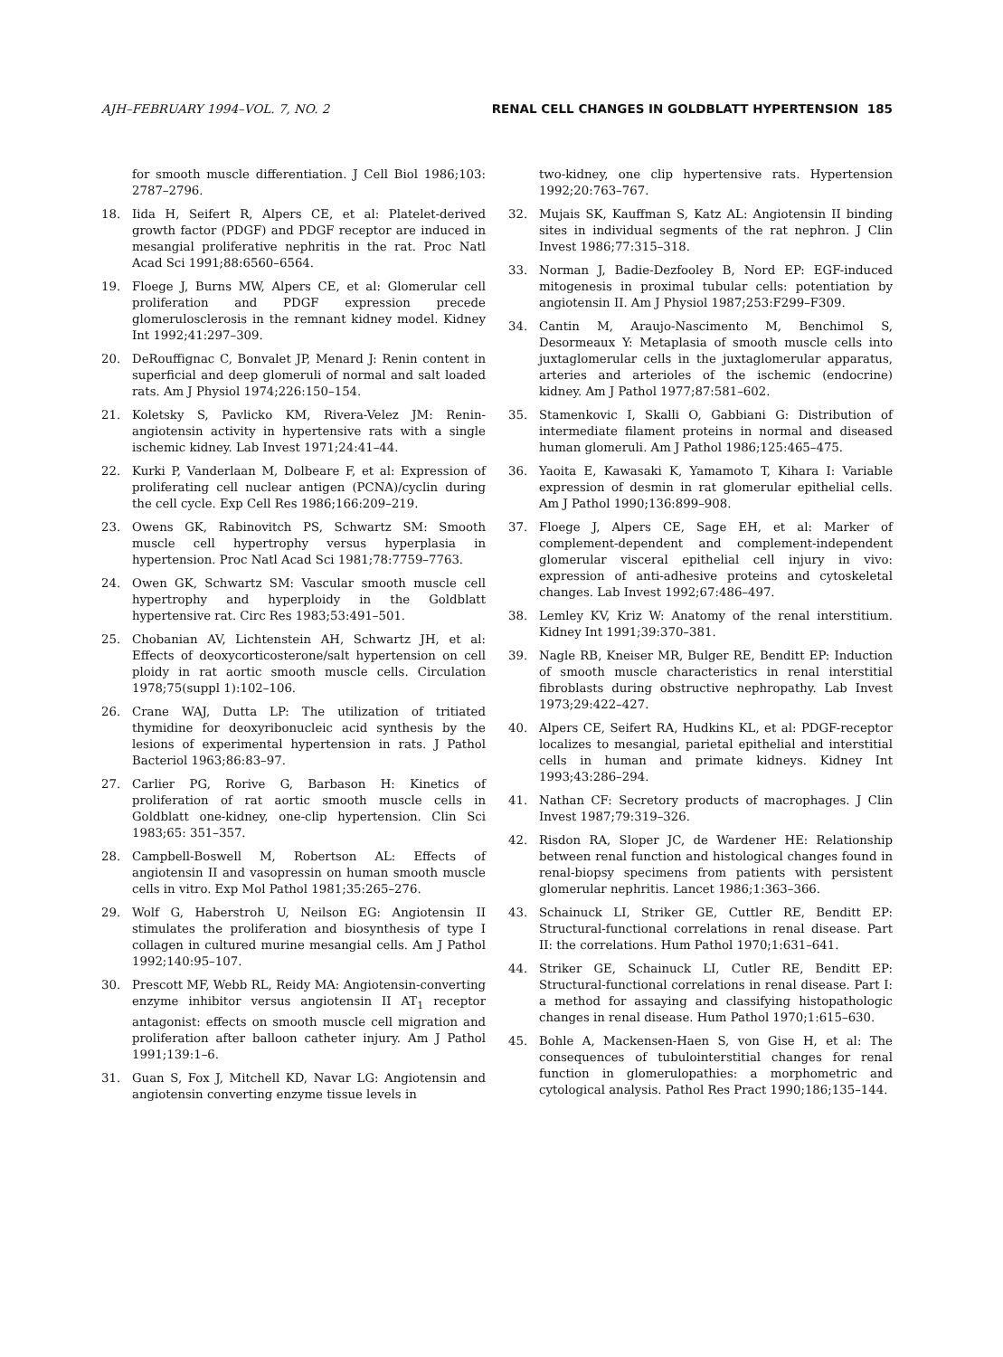AJH–FEBRUARY 1994–VOL. 7, NO. 2 RENAL CELL CHANGES IN GOLDBLATT HYPERTENSION 185
for smooth muscle differentiation. J Cell Biol 1986;103: 2787–2796.
18. Iida H, Seifert R, Alpers CE, et al: Platelet-derived growth factor (PDGF) and PDGF receptor are induced in mesangial proliferative nephritis in the rat. Proc Natl Acad Sci 1991;88:6560–6564.
19. Floege J, Burns MW, Alpers CE, et al: Glomerular cell proliferation and PDGF expression precede glomerulosclerosis in the remnant kidney model. Kidney Int 1992;41:297–309.
20. DeRouffignac C, Bonvalet JP, Menard J: Renin content in superficial and deep glomeruli of normal and salt loaded rats. Am J Physiol 1974;226:150–154.
21. Koletsky S, Pavlicko KM, Rivera-Velez JM: Renin-angiotensin activity in hypertensive rats with a single ischemic kidney. Lab Invest 1971;24:41–44.
22. Kurki P, Vanderlaan M, Dolbeare F, et al: Expression of proliferating cell nuclear antigen (PCNA)/cyclin during the cell cycle. Exp Cell Res 1986;166:209–219.
23. Owens GK, Rabinovitch PS, Schwartz SM: Smooth muscle cell hypertrophy versus hyperplasia in hypertension. Proc Natl Acad Sci 1981;78:7759–7763.
24. Owen GK, Schwartz SM: Vascular smooth muscle cell hypertrophy and hyperploidy in the Goldblatt hypertensive rat. Circ Res 1983;53:491–501.
25. Chobanian AV, Lichtenstein AH, Schwartz JH, et al: Effects of deoxycorticosterone/salt hypertension on cell ploidy in rat aortic smooth muscle cells. Circulation 1978;75(suppl 1):102–106.
26. Crane WAJ, Dutta LP: The utilization of tritiated thymidine for deoxyribonucleic acid synthesis by the lesions of experimental hypertension in rats. J Pathol Bacteriol 1963;86:83–97.
27. Carlier PG, Rorive G, Barbason H: Kinetics of proliferation of rat aortic smooth muscle cells in Goldblatt one-kidney, one-clip hypertension. Clin Sci 1983;65: 351–357.
28. Campbell-Boswell M, Robertson AL: Effects of angiotensin II and vasopressin on human smooth muscle cells in vitro. Exp Mol Pathol 1981;35:265–276.
29. Wolf G, Haberstroh U, Neilson EG: Angiotensin II stimulates the proliferation and biosynthesis of type I collagen in cultured murine mesangial cells. Am J Pathol 1992;140:95–107.
30. Prescott MF, Webb RL, Reidy MA: Angiotensin-converting enzyme inhibitor versus angiotensin II AT<sub>1</sub> receptor antagonist: effects on smooth muscle cell migration and proliferation after balloon catheter injury. Am J Pathol 1991;139:1–6.
31. Guan S, Fox J, Mitchell KD, Navar LG: Angiotensin and angiotensin converting enzyme tissue levels in
two-kidney, one clip hypertensive rats. Hypertension 1992;20:763–767.
32. Mujais SK, Kauffman S, Katz AL: Angiotensin II binding sites in individual segments of the rat nephron. J Clin Invest 1986;77:315–318.
33. Norman J, Badie-Dezfooley B, Nord EP: EGF-induced mitogenesis in proximal tubular cells: potentiation by angiotensin II. Am J Physiol 1987;253:F299–F309.
34. Cantin M, Araujo-Nascimento M, Benchimol S, Desormeaux Y: Metaplasia of smooth muscle cells into juxtaglomerular cells in the juxtaglomerular apparatus, arteries and arterioles of the ischemic (endocrine) kidney. Am J Pathol 1977;87:581–602.
35. Stamenkovic I, Skalli O, Gabbiani G: Distribution of intermediate filament proteins in normal and diseased human glomeruli. Am J Pathol 1986;125:465–475.
36. Yaoita E, Kawasaki K, Yamamoto T, Kihara I: Variable expression of desmin in rat glomerular epithelial cells. Am J Pathol 1990;136:899–908.
37. Floege J, Alpers CE, Sage EH, et al: Marker of complement-dependent and complement-independent glomerular visceral epithelial cell injury in vivo: expression of anti-adhesive proteins and cytoskeletal changes. Lab Invest 1992;67:486–497.
38. Lemley KV, Kriz W: Anatomy of the renal interstitium. Kidney Int 1991;39:370–381.
39. Nagle RB, Kneiser MR, Bulger RE, Benditt EP: Induction of smooth muscle characteristics in renal interstitial fibroblasts during obstructive nephropathy. Lab Invest 1973;29:422–427.
40. Alpers CE, Seifert RA, Hudkins KL, et al: PDGF-receptor localizes to mesangial, parietal epithelial and interstitial cells in human and primate kidneys. Kidney Int 1993;43:286–294.
41. Nathan CF: Secretory products of macrophages. J Clin Invest 1987;79:319–326.
42. Risdon RA, Sloper JC, de Wardener HE: Relationship between renal function and histological changes found in renal-biopsy specimens from patients with persistent glomerular nephritis. Lancet 1986;1:363–366.
43. Schainuck LI, Striker GE, Cuttler RE, Benditt EP: Structural-functional correlations in renal disease. Part II: the correlations. Hum Pathol 1970;1:631–641.
44. Striker GE, Schainuck LI, Cutler RE, Benditt EP: Structural-functional correlations in renal disease. Part I: a method for assaying and classifying histopathologic changes in renal disease. Hum Pathol 1970;1:615–630.
45. Bohle A, Mackensen-Haen S, von Gise H, et al: The consequences of tubulointerstitial changes for renal function in glomerulopathies: a morphometric and cytological analysis. Pathol Res Pract 1990;186;135–144.